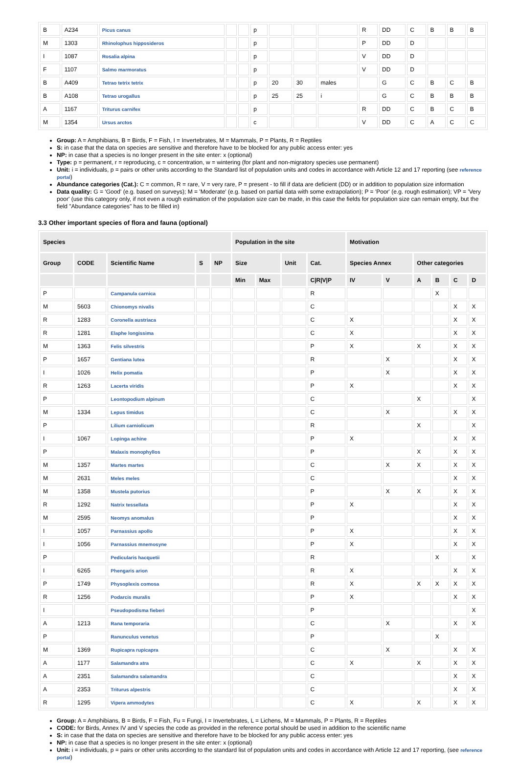| B | A234 | Picus canus | | | p | | | | R | DD | C | B | B | B |
| M | 1303 | Rhinolophus hipposideros | | | p | | | | P | DD | D | | | |
| I | 1087 | Rosalia alpina | | | p | | | | V | DD | D | | | |
| F | 1107 | Salmo marmoratus | | | p | | | | V | DD | D | | | |
| B | A409 | Tetrao tetrix tetrix | | | p | 20 | 30 | males | | G | C | B | C | B |
| B | A108 | Tetrao urogallus | | | p | 25 | 25 | i | | G | C | B | B | B |
| A | 1167 | Triturus carnifex | | | p | | | | R | DD | C | B | C | B |
| M | 1354 | Ursus arctos | | | c | | | | V | DD | C | A | C | C |
Group: A = Amphibians, B = Birds, F = Fish, I = Invertebrates, M = Mammals, P = Plants, R = Reptiles
S: in case that the data on species are sensitive and therefore have to be blocked for any public access enter: yes
NP: in case that a species is no longer present in the site enter: x (optional)
Type: p = permanent, r = reproducing, c = concentration, w = wintering (for plant and non-migratory species use permanent)
Unit: i = individuals, p = pairs or other units according to the Standard list of population units and codes in accordance with Article 12 and 17 reporting (see reference portal)
Abundance categories (Cat.): C = common, R = rare, V = very rare, P = present - to fill if data are deficient (DD) or in addition to population size information
Data quality: G = 'Good' (e.g. based on surveys); M = 'Moderate' (e.g. based on partial data with some extrapolation); P = 'Poor' (e.g. rough estimation); VP = 'Very poor' (use this category only, if not even a rough estimation of the population size can be made, in this case the fields for population size can remain empty, but the field "Abundance categories" has to be filled in)
3.3 Other important species of flora and fauna (optional)
| Species | | | | | Population in the site | | | | Motivation | | | | | |
| --- | --- | --- | --- | --- | --- | --- | --- | --- | --- | --- | --- | --- | --- | --- |
| Group | CODE | Scientific Name | S | NP | Size | | Unit | Cat. | Species Annex | | Other categories | | | |
| | | | | | Min | Max | | C/R/V/P | IV | V | A | B | C | D |
| P | | Campanula carnica | | | | | | R | | | | X | | |
| M | 5603 | Chionomys nivalis | | | | | | C | | | | | X | X |
| R | 1283 | Coronella austriaca | | | | | | C | X | | | | X | X |
| R | 1281 | Elaphe longissima | | | | | | C | X | | | | X | X |
| M | 1363 | Felis silvestris | | | | | | P | X | | X | | X | X |
| P | 1657 | Gentiana lutea | | | | | | R | | X | | | X | X |
| I | 1026 | Helix pomatia | | | | | | P | | X | | | X | X |
| R | 1263 | Lacerta viridis | | | | | | P | X | | | | X | X |
| P | | Leontopodium alpinum | | | | | | C | | | X | | | X |
| M | 1334 | Lepus timidus | | | | | | C | | X | | | X | X |
| P | | Lilium carniolicum | | | | | | R | | | X | | | X |
| I | 1067 | Lopinga achine | | | | | | P | X | | | | X | X |
| P | | Malaxis monophyllos | | | | | | P | | | X | | X | X |
| M | 1357 | Martes martes | | | | | | C | | X | X | | X | X |
| M | 2631 | Meles meles | | | | | | C | | | | | X | X |
| M | 1358 | Mustela putorius | | | | | | P | | X | X | | X | X |
| R | 1292 | Natrix tessellata | | | | | | P | X | | | | X | X |
| M | 2595 | Neomys anomalus | | | | | | P | | | | | X | X |
| I | 1057 | Parnassius apollo | | | | | | P | X | | | | X | X |
| I | 1056 | Parnassius mnemosyne | | | | | | P | X | | | | X | X |
| P | | Pedicularis hacquetii | | | | | | R | | | | X | | X |
| I | 6265 | Phengaris arion | | | | | | R | X | | | | X | X |
| P | 1749 | Physoplexis comosa | | | | | | R | X | | X | X | X | X |
| R | 1256 | Podarcis muralis | | | | | | P | X | | | | X | X |
| I | | Pseudopodisma fieberi | | | | | | P | | | | | | X |
| A | 1213 | Rana temporaria | | | | | | C | | X | | | X | X |
| P | | Ranunculus venetus | | | | | | P | | | | X | | |
| M | 1369 | Rupicapra rupicapra | | | | | | C | | X | | | X | X |
| A | 1177 | Salamandra atra | | | | | | C | X | | X | | X | X |
| A | 2351 | Salamandra salamandra | | | | | | C | | | | | X | X |
| A | 2353 | Triturus alpestris | | | | | | C | | | | | X | X |
| R | 1295 | Vipera ammodytes | | | | | | C | X | | X | | X | X |
Group: A = Amphibians, B = Birds, F = Fish, Fu = Fungi, I = Invertebrates, L = Lichens, M = Mammals, P = Plants, R = Reptiles
CODE: for Birds, Annex IV and V species the code as provided in the reference portal should be used in addition to the scientific name
S: in case that the data on species are sensitive and therefore have to be blocked for any public access enter: yes
NP: in case that a species is no longer present in the site enter: x (optional)
Unit: i = individuals, p = pairs or other units according to the standard list of population units and codes in accordance with Article 12 and 17 reporting, (see reference portal)